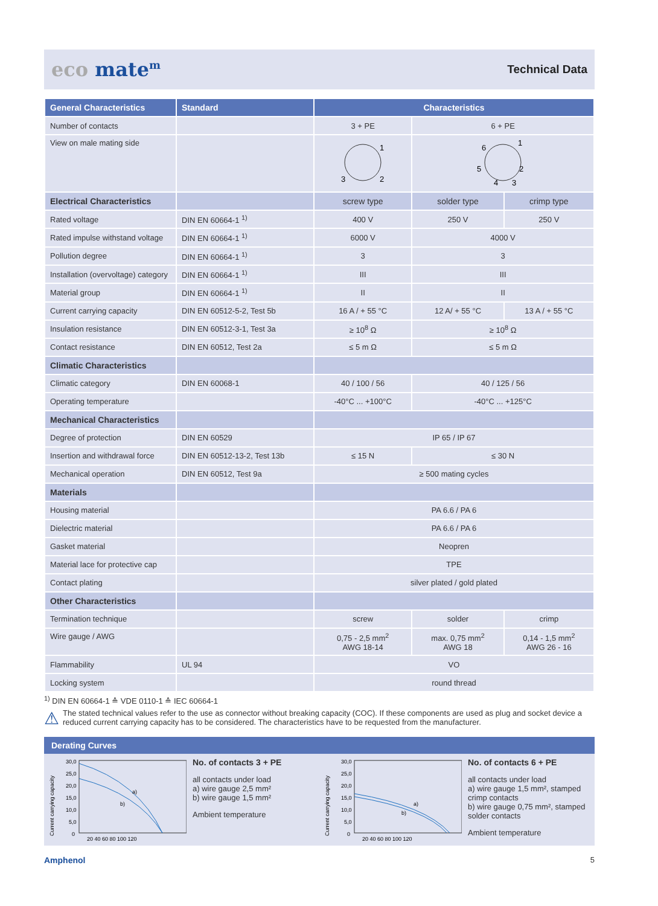eco mate<sup>m</sup> Technical Data
| General Characteristics | Standard | Characteristics | | |
| --- | --- | --- | --- | --- |
| Number of contacts | | 3 + PE | 6 + PE | |
| View on male mating side | | 1 2 3 | 1 2 3 4 5 6 | |
| Electrical Characteristics | | screw type | solder type | crimp type |
| Rated voltage | DIN EN 60664-1 <sup>1)</sup> | 400 V | 250 V | 250 V |
| Rated impulse withstand voltage | DIN EN 60664-1 <sup>1)</sup> | 6000 V | 4000 V | |
| Pollution degree | DIN EN 60664-1 <sup>1)</sup> | 3 | 3 | |
| Installation (overvoltage) category | DIN EN 60664-1 <sup>1)</sup> | III | III | |
| Material group | DIN EN 60664-1 <sup>1)</sup> | II | II | |
| Current carrying capacity | DIN EN 60512-5-2, Test 5b | 16 A / + 55 °C | 12 A/ + 55 °C | 13 A / + 55 °C |
| Insulation resistance | DIN EN 60512-3-1, Test 3a | ≥ 10<sup>8</sup> Ω | ≥ 10<sup>8</sup> Ω | |
| Contact resistance | DIN EN 60512, Test 2a | ≤ 5 m Ω | ≤ 5 m Ω | |
| Climatic Characteristics | | | | |
| Climatic category | DIN EN 60068-1 | 40 / 100 / 56 | 40 / 125 / 56 | |
| Operating temperature | | -40°C ... +100°C | -40°C ... +125°C | |
| Mechanical Characteristics | | | | |
| Degree of protection | DIN EN 60529 | IP 65 / IP 67 | | |
| Insertion and withdrawal force | DIN EN 60512-13-2, Test 13b | ≤ 15 N | ≤ 30 N | |
| Mechanical operation | DIN EN 60512, Test 9a | ≥ 500 mating cycles | | |
| Materials | | | | |
| Housing material | | PA 6.6 / PA 6 | | |
| Dielectric material | | PA 6.6 / PA 6 | | |
| Gasket material | | Neopren | | |
| Material lace for protective cap | | TPE | | |
| Contact plating | | silver plated / gold plated | | |
| Other Characteristics | | | | |
| Termination technique | | screw | solder | crimp |
| Wire gauge / AWG | | 0,75 - 2,5 mm<sup>2</sup> AWG 18-14 | max. 0,75 mm<sup>2</sup> AWG 18 | 0,14 - 1,5 mm<sup>2</sup> AWG 26 - 16 |
| Flammability | UL 94 | VO | | |
| Locking system | | round thread | | |
<sup>1)</sup> DIN EN 60664-1 ≙ VDE 0110-1 ≙ IEC 60664-1
⚠ The stated technical values refer to the use as connector without breaking capacity (COC). If these components are used as plug and socket device a reduced current carrying capacity has to be considered. The characteristics have to be requested from the manufacturer.
Derating Curves
Current carrying capacity
30,0
25,0
20,0
15,0
10,0
5,0
0
a)
b)
20 40 60 80 100 120
No. of contacts 3 + PE
all contacts under load
a) wire gauge 2,5 mm²
b) wire gauge 1,5 mm²
Ambient temperature
Current carrying capacity
30,0
25,0
20,0
15,0
10,0
5,0
0
a)
b)
20 40 60 80 100 120
No. of contacts 6 + PE
all contacts under load
a) wire gauge 1,5 mm², stamped crimp contacts
b) wire gauge 0,75 mm², stamped solder contacts
Ambient temperature
Amphenol 5